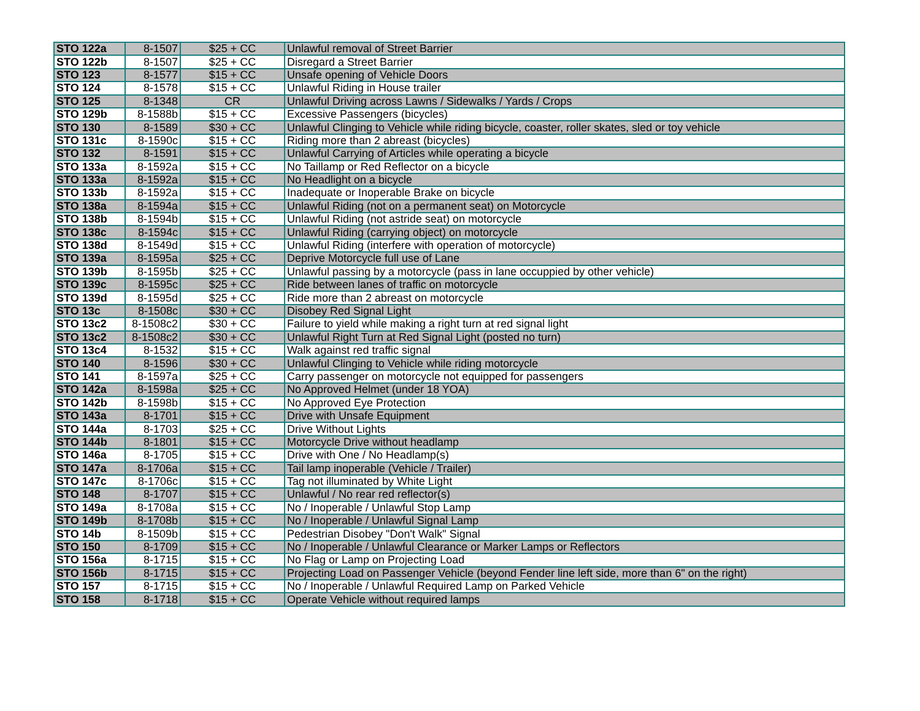| STO 122a | 8-1507 | $25 + CC | Unlawful removal of Street Barrier |
| STO 122b | 8-1507 | $25 + CC | Disregard a Street Barrier |
| STO 123 | 8-1577 | $15 + CC | Unsafe opening of Vehicle Doors |
| STO 124 | 8-1578 | $15 + CC | Unlawful Riding in House trailer |
| STO 125 | 8-1348 | CR | Unlawful Driving across Lawns / Sidewalks / Yards / Crops |
| STO 129b | 8-1588b | $15 + CC | Excessive Passengers (bicycles) |
| STO 130 | 8-1589 | $30 + CC | Unlawful Clinging to Vehicle while riding bicycle, coaster, roller skates, sled or toy vehicle |
| STO 131c | 8-1590c | $15 + CC | Riding more than 2 abreast (bicycles) |
| STO 132 | 8-1591 | $15 + CC | Unlawful Carrying of Articles while operating a bicycle |
| STO 133a | 8-1592a | $15 + CC | No Taillamp or Red Reflector on a bicycle |
| STO 133a | 8-1592a | $15 + CC | No Headlight on a bicycle |
| STO 133b | 8-1592a | $15 + CC | Inadequate or Inoperable Brake on bicycle |
| STO 138a | 8-1594a | $15 + CC | Unlawful Riding (not on a permanent seat) on Motorcycle |
| STO 138b | 8-1594b | $15 + CC | Unlawful Riding (not astride seat) on motorcycle |
| STO 138c | 8-1594c | $15 + CC | Unlawful Riding (carrying object) on motorcycle |
| STO 138d | 8-1549d | $15 + CC | Unlawful Riding (interfere with operation of motorcycle) |
| STO 139a | 8-1595a | $25 + CC | Deprive Motorcycle full use of Lane |
| STO 139b | 8-1595b | $25 + CC | Unlawful passing by a motorcycle (pass in lane occuppied by other vehicle) |
| STO 139c | 8-1595c | $25 + CC | Ride between lanes of traffic on motorcycle |
| STO 139d | 8-1595d | $25 + CC | Ride more than 2 abreast on motorcycle |
| STO 13c | 8-1508c | $30 + CC | Disobey Red Signal Light |
| STO 13c2 | 8-1508c2 | $30 + CC | Failure to yield while making a right turn at red signal light |
| STO 13c2 | 8-1508c2 | $30 + CC | Unlawful Right Turn at Red Signal Light (posted no turn) |
| STO 13c4 | 8-1532 | $15 + CC | Walk against red traffic signal |
| STO 140 | 8-1596 | $30 + CC | Unlawful Clinging to Vehicle while riding motorcycle |
| STO 141 | 8-1597a | $25 + CC | Carry passenger on motorcycle not equipped for passengers |
| STO 142a | 8-1598a | $25 + CC | No Approved Helmet (under 18 YOA) |
| STO 142b | 8-1598b | $15 + CC | No Approved Eye Protection |
| STO 143a | 8-1701 | $15 + CC | Drive with Unsafe Equipment |
| STO 144a | 8-1703 | $25 + CC | Drive Without Lights |
| STO 144b | 8-1801 | $15 + CC | Motorcycle Drive without headlamp |
| STO 146a | 8-1705 | $15 + CC | Drive with One / No Headlamp(s) |
| STO 147a | 8-1706a | $15 + CC | Tail lamp inoperable (Vehicle / Trailer) |
| STO 147c | 8-1706c | $15 + CC | Tag not illuminated by White Light |
| STO 148 | 8-1707 | $15 + CC | Unlawful / No rear red reflector(s) |
| STO 149a | 8-1708a | $15 + CC | No / Inoperable / Unlawful Stop Lamp |
| STO 149b | 8-1708b | $15 + CC | No / Inoperable / Unlawful Signal Lamp |
| STO 14b | 8-1509b | $15 + CC | Pedestrian Disobey "Don't Walk" Signal |
| STO 150 | 8-1709 | $15 + CC | No / Inoperable / Unlawful Clearance or Marker Lamps or Reflectors |
| STO 156a | 8-1715 | $15 + CC | No Flag or Lamp on Projecting Load |
| STO 156b | 8-1715 | $15 + CC | Projecting Load on Passenger Vehicle (beyond Fender line left side, more than 6" on the right) |
| STO 157 | 8-1715 | $15 + CC | No / Inoperable / Unlawful Required Lamp on Parked Vehicle |
| STO 158 | 8-1718 | $15 + CC | Operate Vehicle without required lamps |